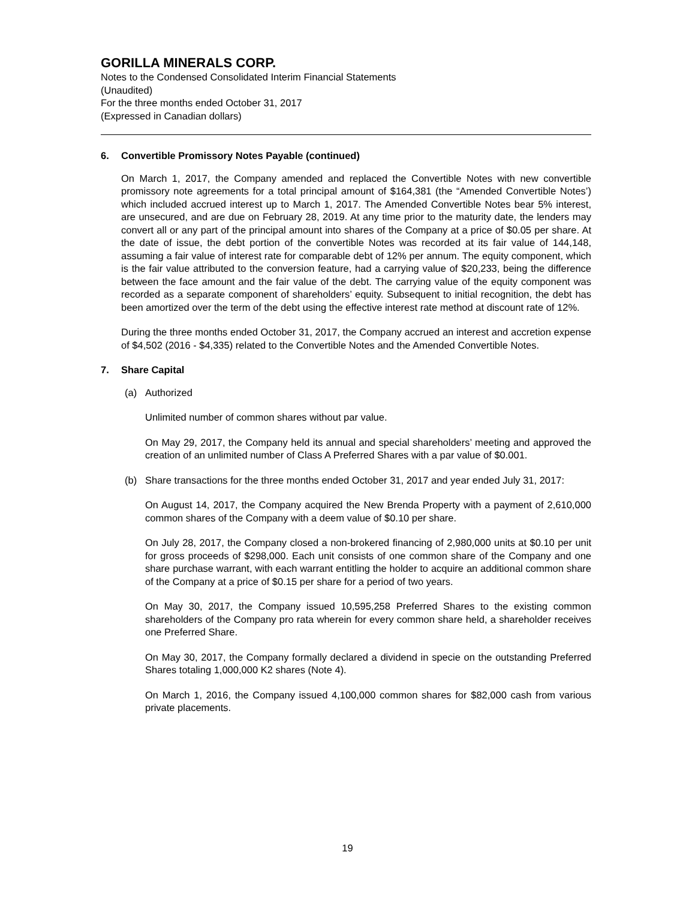GORILLA MINERALS CORP.
Notes to the Condensed Consolidated Interim Financial Statements
(Unaudited)
For the three months ended October 31, 2017
(Expressed in Canadian dollars)
6. Convertible Promissory Notes Payable (continued)
On March 1, 2017, the Company amended and replaced the Convertible Notes with new convertible promissory note agreements for a total principal amount of $164,381 (the “Amended Convertible Notes’) which included accrued interest up to March 1, 2017. The Amended Convertible Notes bear 5% interest, are unsecured, and are due on February 28, 2019. At any time prior to the maturity date, the lenders may convert all or any part of the principal amount into shares of the Company at a price of $0.05 per share. At the date of issue, the debt portion of the convertible Notes was recorded at its fair value of 144,148, assuming a fair value of interest rate for comparable debt of 12% per annum. The equity component, which is the fair value attributed to the conversion feature, had a carrying value of $20,233, being the difference between the face amount and the fair value of the debt. The carrying value of the equity component was recorded as a separate component of shareholders’ equity. Subsequent to initial recognition, the debt has been amortized over the term of the debt using the effective interest rate method at discount rate of 12%.
During the three months ended October 31, 2017, the Company accrued an interest and accretion expense of $4,502 (2016 - $4,335) related to the Convertible Notes and the Amended Convertible Notes.
7. Share Capital
(a) Authorized
Unlimited number of common shares without par value.
On May 29, 2017, the Company held its annual and special shareholders’ meeting and approved the creation of an unlimited number of Class A Preferred Shares with a par value of $0.001.
(b) Share transactions for the three months ended October 31, 2017 and year ended July 31, 2017:
On August 14, 2017, the Company acquired the New Brenda Property with a payment of 2,610,000 common shares of the Company with a deem value of $0.10 per share.
On July 28, 2017, the Company closed a non-brokered financing of 2,980,000 units at $0.10 per unit for gross proceeds of $298,000. Each unit consists of one common share of the Company and one share purchase warrant, with each warrant entitling the holder to acquire an additional common share of the Company at a price of $0.15 per share for a period of two years.
On May 30, 2017, the Company issued 10,595,258 Preferred Shares to the existing common shareholders of the Company pro rata wherein for every common share held, a shareholder receives one Preferred Share.
On May 30, 2017, the Company formally declared a dividend in specie on the outstanding Preferred Shares totaling 1,000,000 K2 shares (Note 4).
On March 1, 2016, the Company issued 4,100,000 common shares for $82,000 cash from various private placements.
19